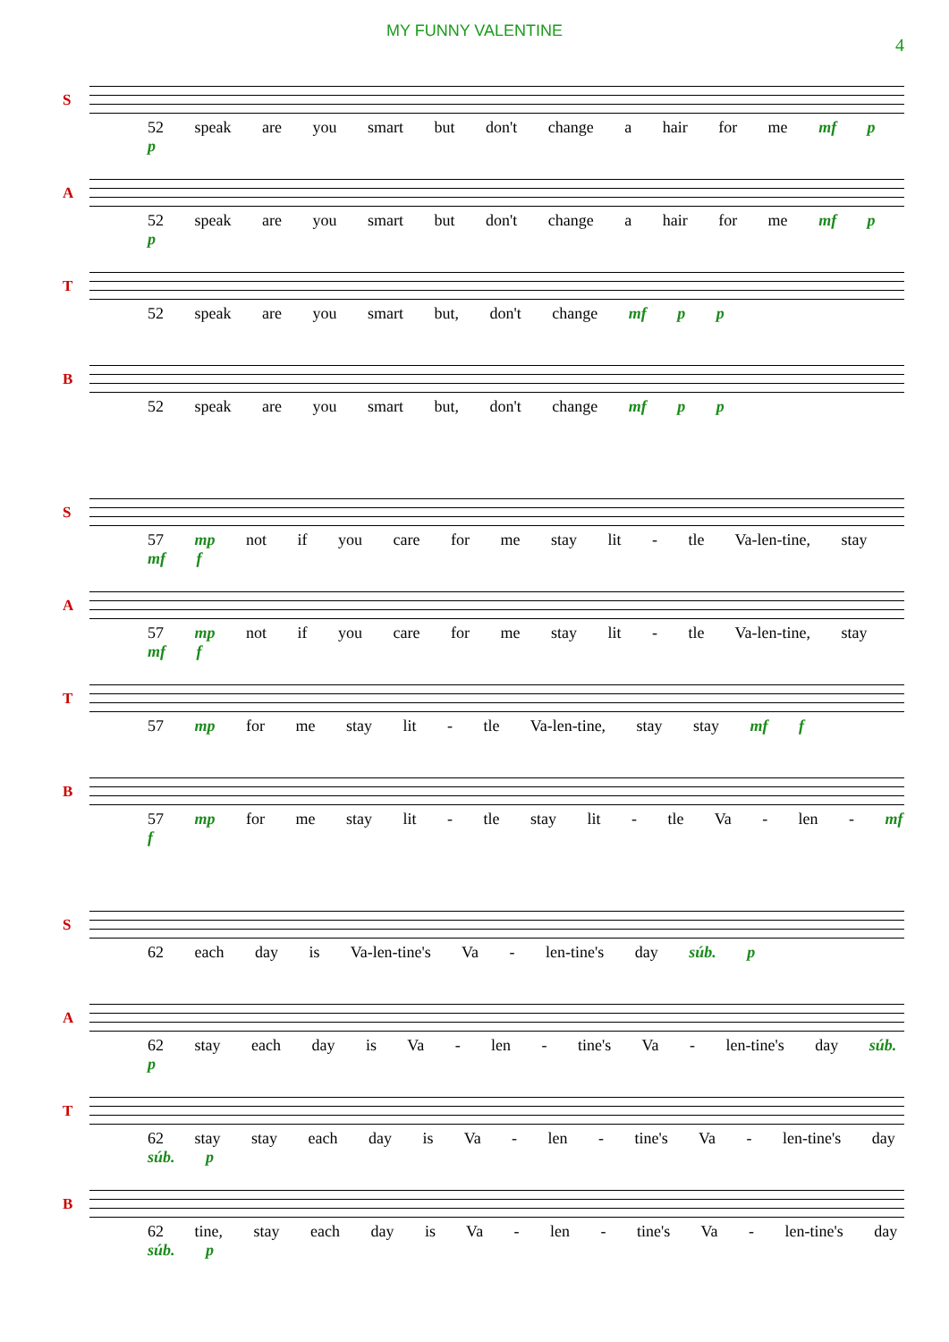MY FUNNY VALENTINE
4
S
52 speak are you smart but don't change a hair for me mf p p
A
52 speak are you smart but don't change a hair for me mf p p
T
52 speak are you smart but, don't change mf p p
B
52 speak are you smart but, don't change mf p p
S
57 mp not if you care for me stay lit - tle Va-len-tine, stay mf f
A
57 mp not if you care for me stay lit - tle Va-len-tine, stay mf f
T
57 mp for me stay lit - tle Va-len-tine, stay stay mf f
B
57 mp for me stay lit - tle stay lit - tle Va - len - mf f
S
62 each day is Va-len-tine's Va - len-tine's day súb. p
A
62 stay each day is Va - len - tine's Va - len-tine's day súb. p
T
62 stay stay each day is Va - len - tine's Va - len-tine's day súb. p
B
62 tine, stay each day is Va - len - tine's Va - len-tine's day súb. p